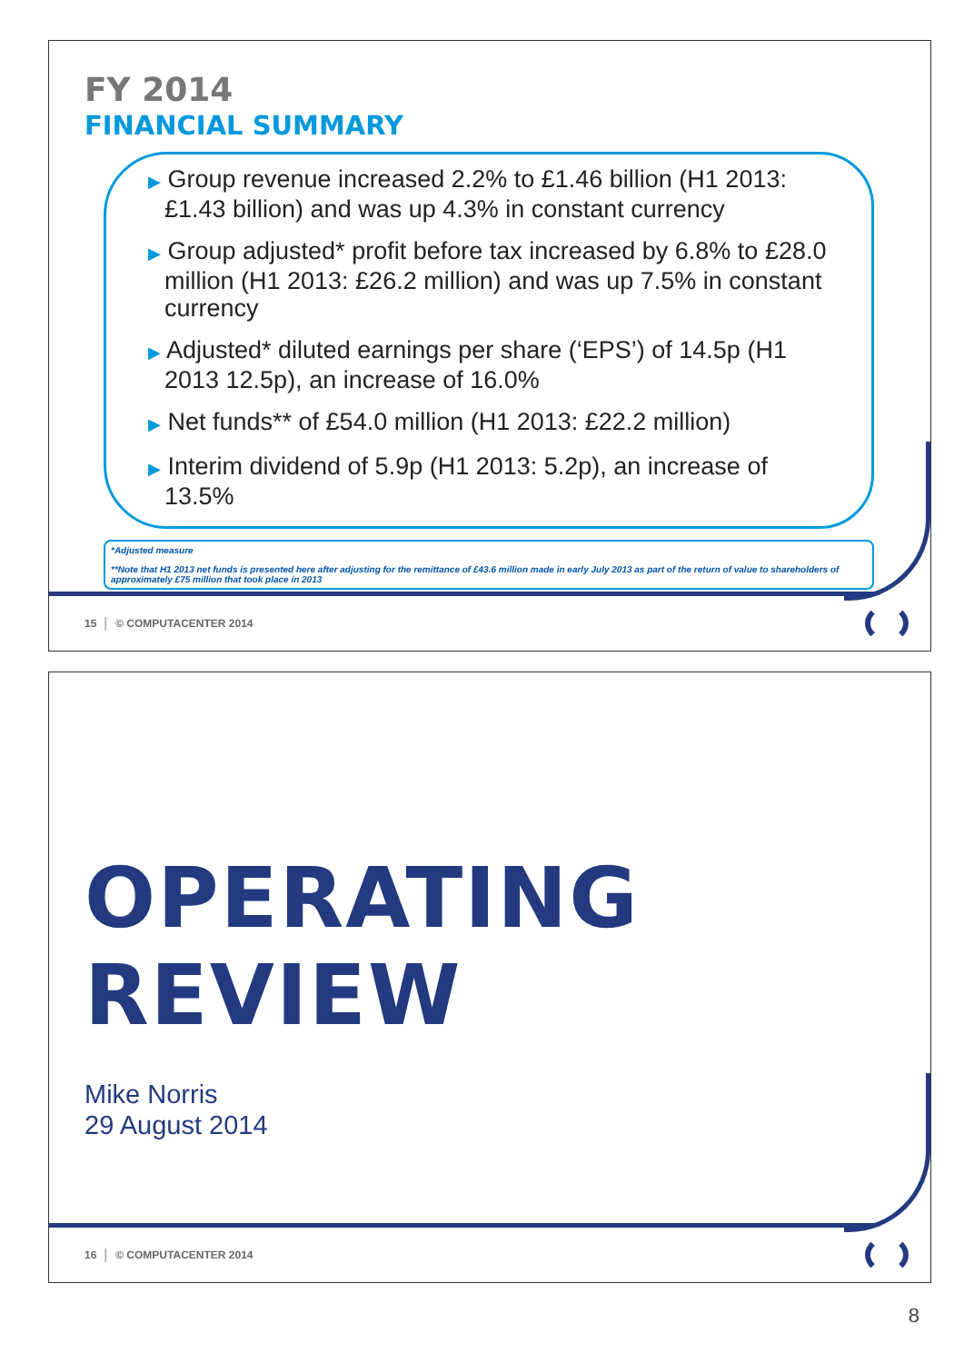FY 2014
FINANCIAL SUMMARY
▶ Group revenue increased 2.2% to £1.46 billion (H1 2013: £1.43 billion) and was up 4.3% in constant currency
▶ Group adjusted* profit before tax increased by 6.8% to £28.0 million (H1 2013: £26.2 million) and was up 7.5% in constant currency
▶ Adjusted* diluted earnings per share (‘EPS’) of 14.5p (H1 2013 12.5p), an increase of 16.0%
▶ Net funds** of £54.0 million (H1 2013: £22.2 million)
▶ Interim dividend of 5.9p (H1 2013: 5.2p), an increase of 13.5%
*Adjusted measure
**Note that H1 2013 net funds is presented here after adjusting for the remittance of £43.6 million made in early July 2013 as part of the return of value to shareholders of approximately £75 million that took place in 2013
15 │ © COMPUTACENTER 2014
OPERATING REVIEW
Mike Norris
29 August 2014
16 │ © COMPUTACENTER 2014
8